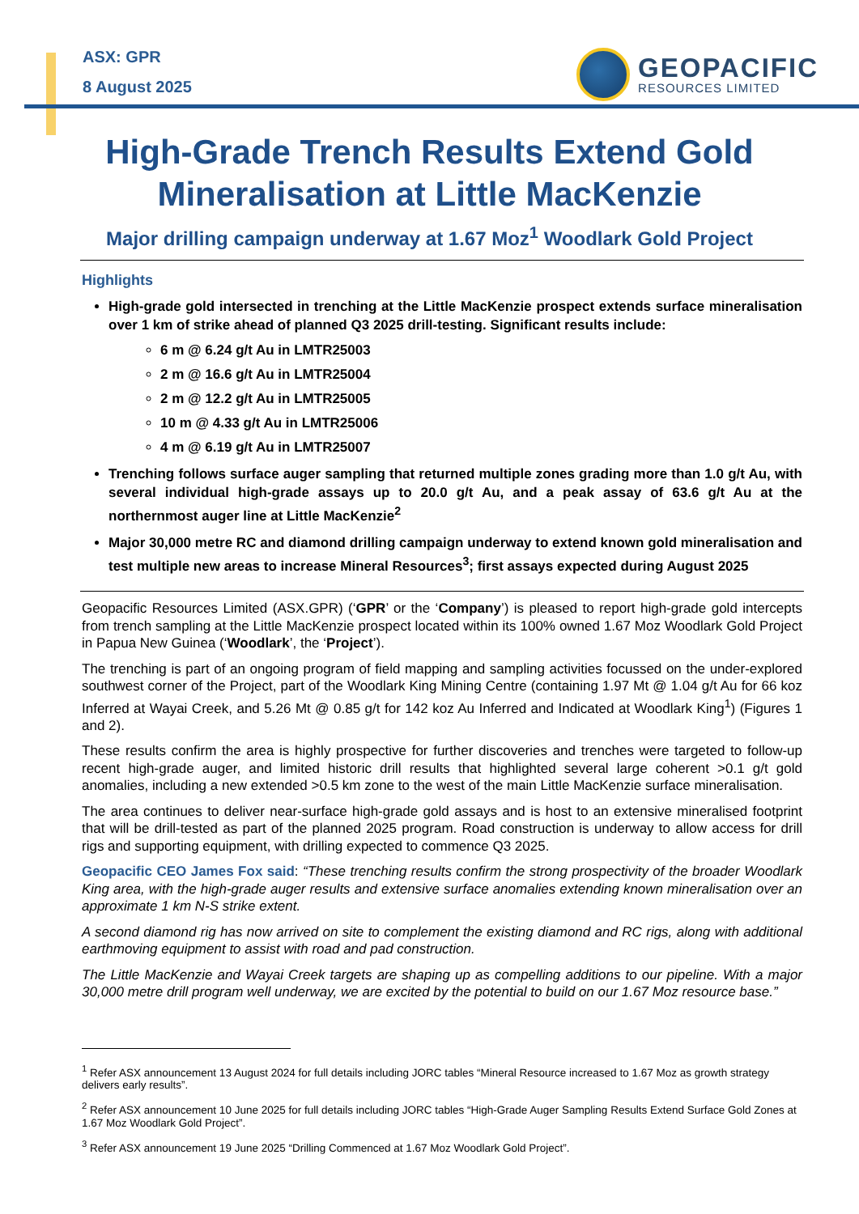ASX: GPR
8 August 2025
GEOPACIFIC
RESOURCES LIMITED
High-Grade Trench Results Extend Gold Mineralisation at Little MacKenzie
Major drilling campaign underway at 1.67 Moz<sup>1</sup> Woodlark Gold Project
Highlights
High-grade gold intersected in trenching at the Little MacKenzie prospect extends surface mineralisation over 1 km of strike ahead of planned Q3 2025 drill-testing. Significant results include:
6 m @ 6.24 g/t Au in LMTR25003
2 m @ 16.6 g/t Au in LMTR25004
2 m @ 12.2 g/t Au in LMTR25005
10 m @ 4.33 g/t Au in LMTR25006
4 m @ 6.19 g/t Au in LMTR25007
Trenching follows surface auger sampling that returned multiple zones grading more than 1.0 g/t Au, with several individual high-grade assays up to 20.0 g/t Au, and a peak assay of 63.6 g/t Au at the northernmost auger line at Little MacKenzie<sup>2</sup>
Major 30,000 metre RC and diamond drilling campaign underway to extend known gold mineralisation and test multiple new areas to increase Mineral Resources<sup>3</sup>; first assays expected during August 2025
Geopacific Resources Limited (ASX.GPR) (‘GPR’ or the ‘Company’) is pleased to report high-grade gold intercepts from trench sampling at the Little MacKenzie prospect located within its 100% owned 1.67 Moz Woodlark Gold Project in Papua New Guinea (‘Woodlark’, the ‘Project’).
The trenching is part of an ongoing program of field mapping and sampling activities focussed on the under-explored southwest corner of the Project, part of the Woodlark King Mining Centre (containing 1.97 Mt @ 1.04 g/t Au for 66 koz Inferred at Wayai Creek, and 5.26 Mt @ 0.85 g/t for 142 koz Au Inferred and Indicated at Woodlark King<sup>1</sup>) (Figures 1 and 2).
These results confirm the area is highly prospective for further discoveries and trenches were targeted to follow-up recent high-grade auger, and limited historic drill results that highlighted several large coherent >0.1 g/t gold anomalies, including a new extended >0.5 km zone to the west of the main Little MacKenzie surface mineralisation.
The area continues to deliver near-surface high-grade gold assays and is host to an extensive mineralised footprint that will be drill-tested as part of the planned 2025 program. Road construction is underway to allow access for drill rigs and supporting equipment, with drilling expected to commence Q3 2025.
Geopacific CEO James Fox said: “These trenching results confirm the strong prospectivity of the broader Woodlark King area, with the high-grade auger results and extensive surface anomalies extending known mineralisation over an approximate 1 km N-S strike extent.
A second diamond rig has now arrived on site to complement the existing diamond and RC rigs, along with additional earthmoving equipment to assist with road and pad construction.
The Little MacKenzie and Wayai Creek targets are shaping up as compelling additions to our pipeline. With a major 30,000 metre drill program well underway, we are excited by the potential to build on our 1.67 Moz resource base.”
<sup>1</sup> Refer ASX announcement 13 August 2024 for full details including JORC tables “Mineral Resource increased to 1.67 Moz as growth strategy delivers early results”.
<sup>2</sup> Refer ASX announcement 10 June 2025 for full details including JORC tables “High-Grade Auger Sampling Results Extend Surface Gold Zones at 1.67 Moz Woodlark Gold Project”.
<sup>3</sup> Refer ASX announcement 19 June 2025 “Drilling Commenced at 1.67 Moz Woodlark Gold Project”.